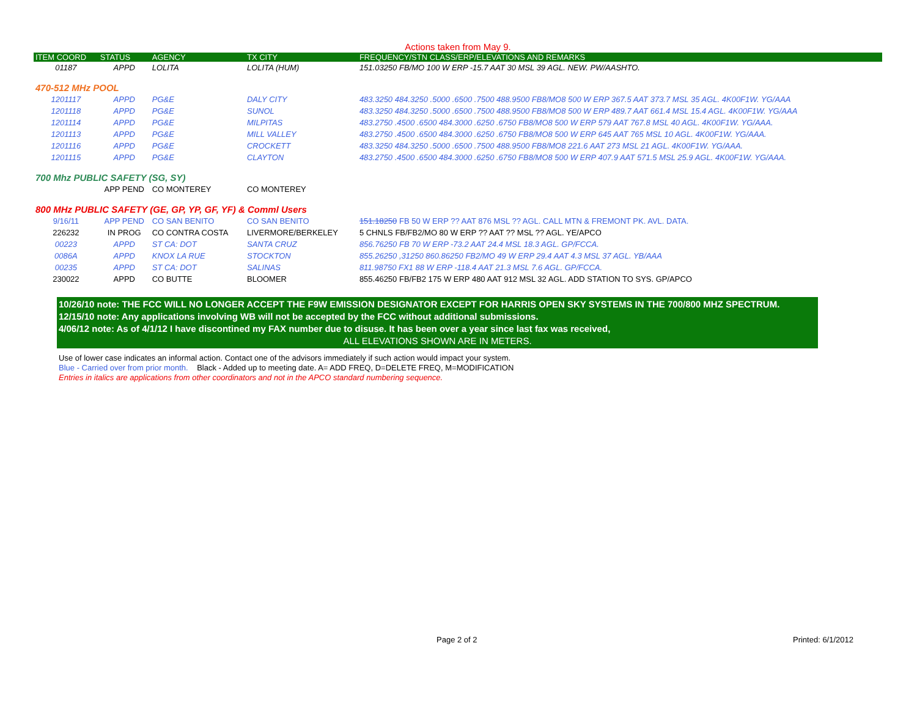Actions taken from May 9.
| ITEM COORD | STATUS | AGENCY | TX CITY | FREQUENCY/STN CLASS/ERP/ELEVATIONS AND REMARKS |
| --- | --- | --- | --- | --- |
| 01187 | APPD | LOLITA | LOLITA (HUM) | 151.03250 FB/MO 100 W ERP -15.7 AAT 30 MSL 39 AGL. NEW. PW/AASHTO. |
| 470-512 MHz POOL | | | | |
| 1201117 | APPD | PG&E | DALY CITY | 483.3250 484.3250 .5000 .6500 .7500 488.9500 FB8/MO8 500 W ERP 367.5 AAT 373.7 MSL 35 AGL. 4K00F1W. YG/AAA |
| 1201118 | APPD | PG&E | SUNOL | 483.3250 484.3250 .5000 .6500 .7500 488.9500 FB8/MO8 500 W ERP 489.7 AAT 661.4 MSL 15.4 AGL. 4K00F1W. YG/AAA |
| 1201114 | APPD | PG&E | MILPITAS | 483.2750 .4500 .6500 484.3000 .6250 .6750 FB8/MO8 500 W ERP 579 AAT 767.8 MSL 40 AGL. 4K00F1W. YG/AAA. |
| 1201113 | APPD | PG&E | MILL VALLEY | 483.2750 .4500 .6500 484.3000 .6250 .6750 FB8/MO8 500 W ERP 645 AAT 765 MSL 10 AGL. 4K00F1W. YG/AAA. |
| 1201116 | APPD | PG&E | CROCKETT | 483.3250 484.3250 .5000 .6500 .7500 488.9500 FB8/MO8 221.6 AAT 273 MSL 21 AGL. 4K00F1W. YG/AAA. |
| 1201115 | APPD | PG&E | CLAYTON | 483.2750 .4500 .6500 484.3000 .6250 .6750 FB8/MO8 500 W ERP 407.9 AAT 571.5 MSL 25.9 AGL. 4K00F1W. YG/AAA. |
| 700 Mhz PUBLIC SAFETY (SG, SY) | | | | |
| | APP PEND | CO MONTEREY | CO MONTEREY | |
| 800 MHz PUBLIC SAFETY (GE, GP, YP, GF, YF) & Comml Users | | | | |
| 9/16/11 | APP PEND | CO SAN BENITO | CO SAN BENITO | 151.18250 FB 50 W ERP ?? AAT 876 MSL ?? AGL. CALL MTN & FREMONT PK. AVL. DATA. |
| 226232 | IN PROG | CO CONTRA COSTA | LIVERMORE/BERKELEY | 5 CHNLS FB/FB2/MO 80 W ERP ?? AAT ?? MSL ?? AGL. YE/APCO |
| 00223 | APPD | ST CA: DOT | SANTA CRUZ | 856.76250 FB 70 W ERP -73.2 AAT 24.4 MSL 18.3 AGL. GP/FCCA. |
| 0086A | APPD | KNOX LA RUE | STOCKTON | 855.26250 ,31250 860.86250 FB2/MO 49 W ERP 29.4 AAT 4.3 MSL 37 AGL. YB/AAA |
| 00235 | APPD | ST CA: DOT | SALINAS | 811.98750 FX1 88 W ERP -118.4 AAT 21.3 MSL 7.6 AGL. GP/FCCA. |
| 230022 | APPD | CO BUTTE | BLOOMER | 855.46250 FB/FB2 175 W ERP 480 AAT 912 MSL 32 AGL. ADD STATION TO SYS. GP/APCO |
10/26/10 note: THE FCC WILL NO LONGER ACCEPT THE F9W EMISSION DESIGNATOR EXCEPT FOR HARRIS OPEN SKY SYSTEMS IN THE 700/800 MHZ SPECTRUM.
12/15/10 note: Any applications involving WB will not be accepted by the FCC without additional submissions.
4/06/12 note: As of 4/1/12 I have discontined my FAX number due to disuse. It has been over a year since last fax was received,
ALL ELEVATIONS SHOWN ARE IN METERS.
Use of lower case indicates an informal action. Contact one of the advisors immediately if such action would impact your system.
Blue - Carried over from prior month. Black - Added up to meeting date. A= ADD FREQ, D=DELETE FREQ, M=MODIFICATION
Entries in italics are applications from other coordinators and not in the APCO standard numbering sequence.
Page 2 of 2 Printed: 6/1/2012